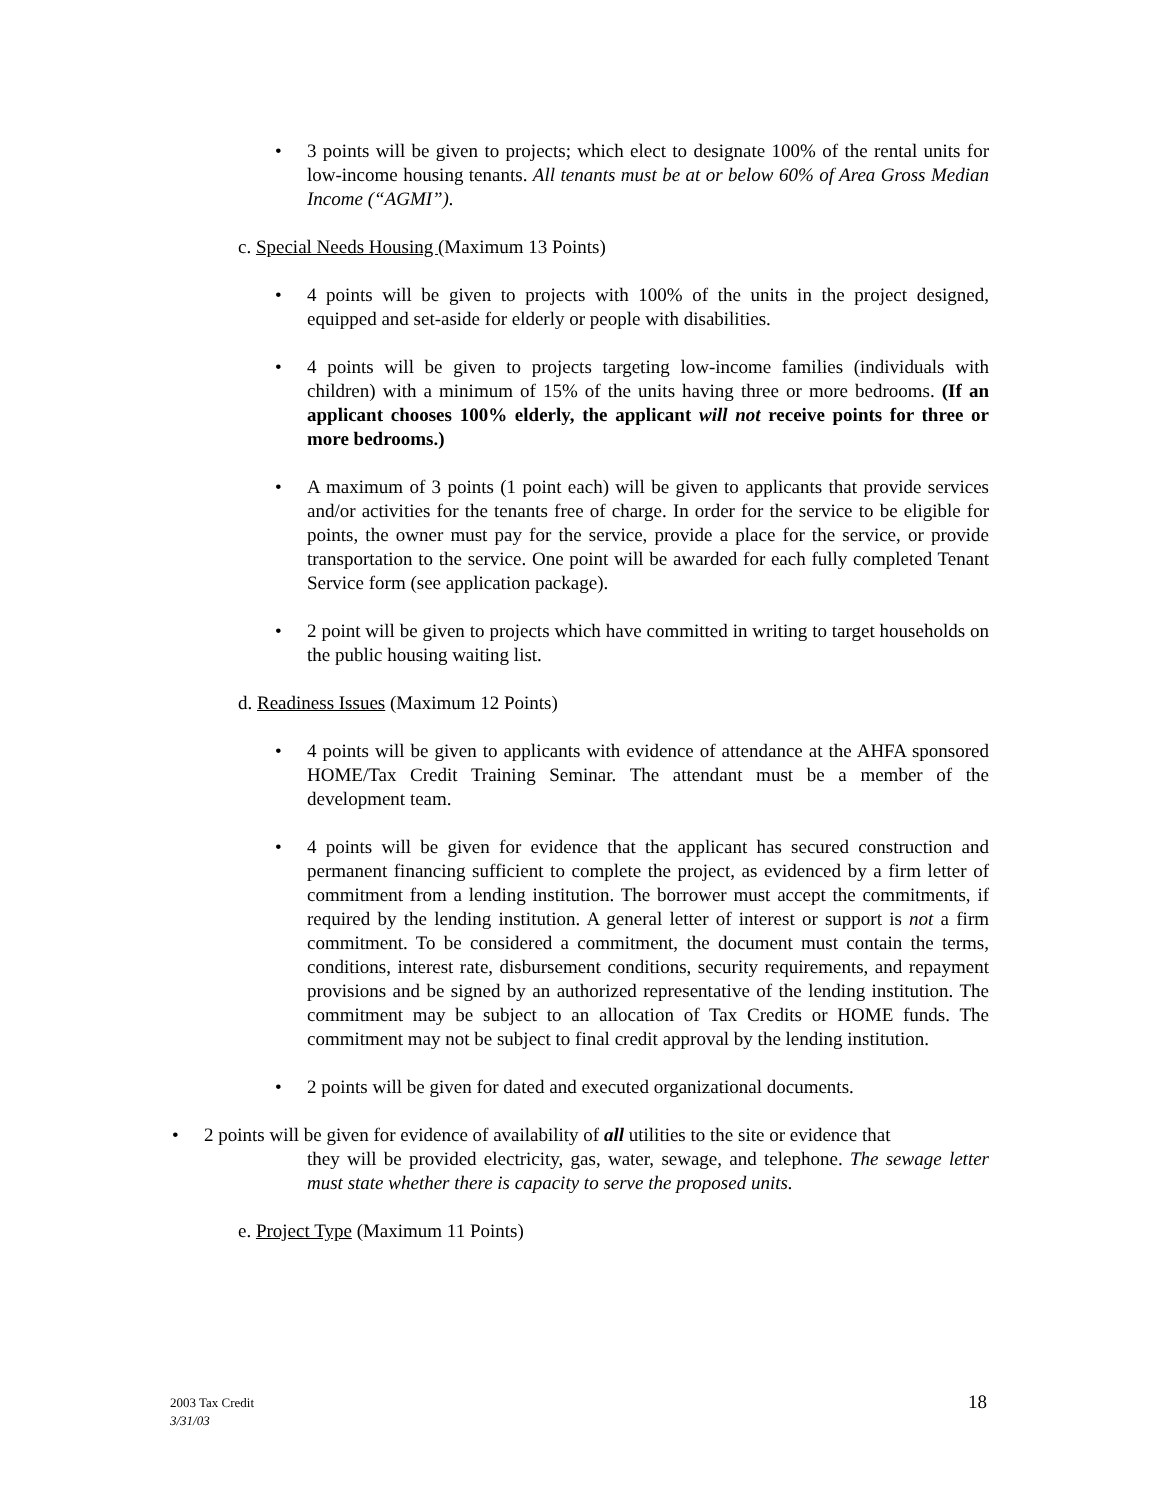• 3 points will be given to projects; which elect to designate 100% of the rental units for low-income housing tenants. All tenants must be at or below 60% of Area Gross Median Income (“AGMI”).
c. Special Needs Housing (Maximum 13 Points)
• 4 points will be given to projects with 100% of the units in the project designed, equipped and set-aside for elderly or people with disabilities.
• 4 points will be given to projects targeting low-income families (individuals with children) with a minimum of 15% of the units having three or more bedrooms. (If an applicant chooses 100% elderly, the applicant will not receive points for three or more bedrooms.)
• A maximum of 3 points (1 point each) will be given to applicants that provide services and/or activities for the tenants free of charge. In order for the service to be eligible for points, the owner must pay for the service, provide a place for the service, or provide transportation to the service. One point will be awarded for each fully completed Tenant Service form (see application package).
• 2 point will be given to projects which have committed in writing to target households on the public housing waiting list.
d. Readiness Issues (Maximum 12 Points)
• 4 points will be given to applicants with evidence of attendance at the AHFA sponsored HOME/Tax Credit Training Seminar. The attendant must be a member of the development team.
• 4 points will be given for evidence that the applicant has secured construction and permanent financing sufficient to complete the project, as evidenced by a firm letter of commitment from a lending institution. The borrower must accept the commitments, if required by the lending institution. A general letter of interest or support is not a firm commitment. To be considered a commitment, the document must contain the terms, conditions, interest rate, disbursement conditions, security requirements, and repayment provisions and be signed by an authorized representative of the lending institution. The commitment may be subject to an allocation of Tax Credits or HOME funds. The commitment may not be subject to final credit approval by the lending institution.
• 2 points will be given for dated and executed organizational documents.
• 2 points will be given for evidence of availability of all utilities to the site or evidence that
they will be provided electricity, gas, water, sewage, and telephone. The sewage letter must state whether there is capacity to serve the proposed units.
e. Project Type (Maximum 11 Points)
2003 Tax Credit
3/31/03
18